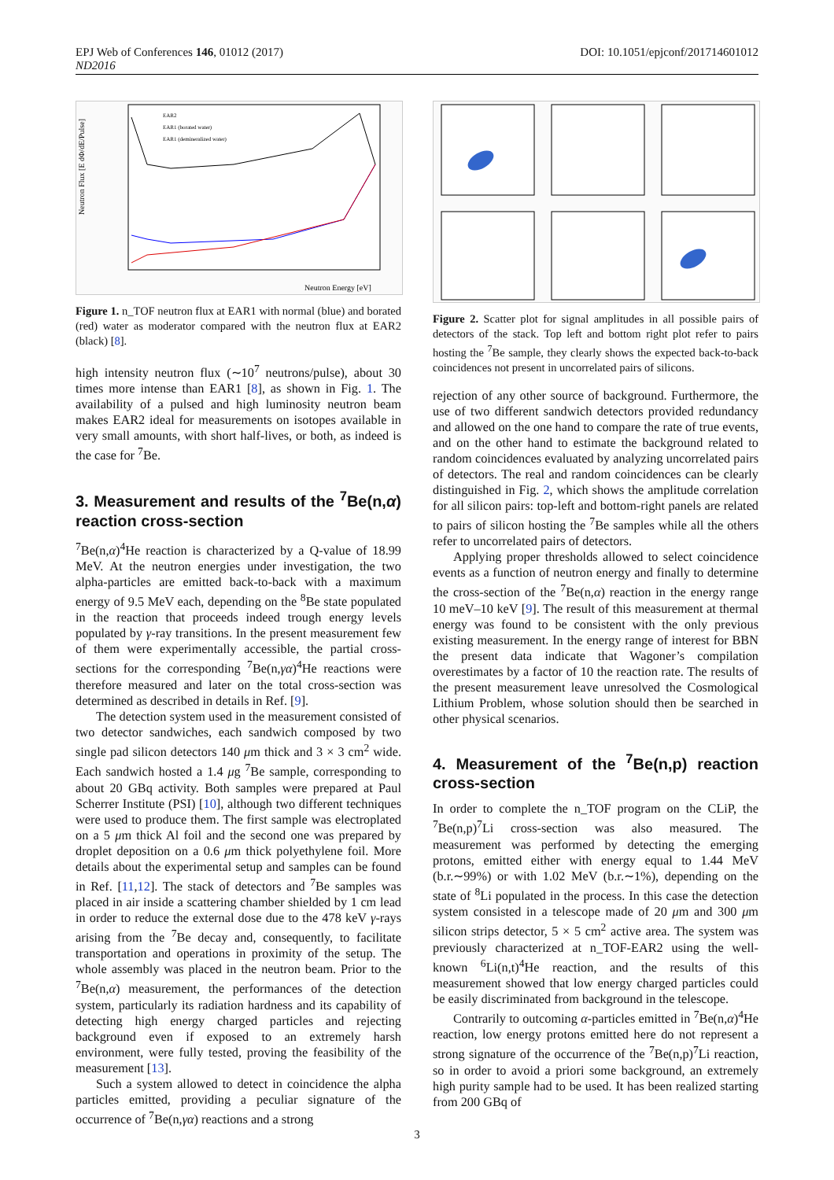DOI: 10.1051/epjconf/201714601012 EPJ Web of Conferences 146, 01012 (2017)
ND2016
Neutron Flux [E dΦ/dE/Pulse]
EAR2
EAR1 (borated water)
EAR1 (demineralized water)
Neutron Energy [eV]
Figure 1. n_TOF neutron flux at EAR1 with normal (blue) and borated (red) water as moderator compared with the neutron flux at EAR2 (black) [8].
high intensity neutron flux (∼10<sup>7</sup> neutrons/pulse), about 30 times more intense than EAR1 [8], as shown in Fig. 1. The availability of a pulsed and high luminosity neutron beam makes EAR2 ideal for measurements on isotopes available in very small amounts, with short half-lives, or both, as indeed is the case for <sup>7</sup>Be.
3. Measurement and results of the <sup>7</sup>Be(n,α) reaction cross-section
<sup>7</sup>Be(n,α)<sup>4</sup>He reaction is characterized by a Q-value of 18.99 MeV. At the neutron energies under investigation, the two alpha-particles are emitted back-to-back with a maximum energy of 9.5 MeV each, depending on the <sup>8</sup>Be state populated in the reaction that proceeds indeed trough energy levels populated by γ-ray transitions. In the present measurement few of them were experimentally accessible, the partial cross-sections for the corresponding <sup>7</sup>Be(n,γα)<sup>4</sup>He reactions were therefore measured and later on the total cross-section was determined as described in details in Ref. [9].
The detection system used in the measurement consisted of two detector sandwiches, each sandwich composed by two single pad silicon detectors 140 μm thick and 3 × 3 cm<sup>2</sup> wide. Each sandwich hosted a 1.4 μg <sup>7</sup>Be sample, corresponding to about 20 GBq activity. Both samples were prepared at Paul Scherrer Institute (PSI) [10], although two different techniques were used to produce them. The first sample was electroplated on a 5 μm thick Al foil and the second one was prepared by droplet deposition on a 0.6 μm thick polyethylene foil. More details about the experimental setup and samples can be found in Ref. [11,12]. The stack of detectors and <sup>7</sup>Be samples was placed in air inside a scattering chamber shielded by 1 cm lead in order to reduce the external dose due to the 478 keV γ-rays arising from the <sup>7</sup>Be decay and, consequently, to facilitate transportation and operations in proximity of the setup. The whole assembly was placed in the neutron beam. Prior to the <sup>7</sup>Be(n,α) measurement, the performances of the detection system, particularly its radiation hardness and its capability of detecting high energy charged particles and rejecting background even if exposed to an extremely harsh environment, were fully tested, proving the feasibility of the measurement [13].
Such a system allowed to detect in coincidence the alpha particles emitted, providing a peculiar signature of the occurrence of <sup>7</sup>Be(n,γα) reactions and a strong
Figure 2. Scatter plot for signal amplitudes in all possible pairs of detectors of the stack. Top left and bottom right plot refer to pairs hosting the <sup>7</sup>Be sample, they clearly shows the expected back-to-back coincidences not present in uncorrelated pairs of silicons.
rejection of any other source of background. Furthermore, the use of two different sandwich detectors provided redundancy and allowed on the one hand to compare the rate of true events, and on the other hand to estimate the background related to random coincidences evaluated by analyzing uncorrelated pairs of detectors. The real and random coincidences can be clearly distinguished in Fig. 2, which shows the amplitude correlation for all silicon pairs: top-left and bottom-right panels are related to pairs of silicon hosting the <sup>7</sup>Be samples while all the others refer to uncorrelated pairs of detectors.
Applying proper thresholds allowed to select coincidence events as a function of neutron energy and finally to determine the cross-section of the <sup>7</sup>Be(n,α) reaction in the energy range 10 meV–10 keV [9]. The result of this measurement at thermal energy was found to be consistent with the only previous existing measurement. In the energy range of interest for BBN the present data indicate that Wagoner’s compilation overestimates by a factor of 10 the reaction rate. The results of the present measurement leave unresolved the Cosmological Lithium Problem, whose solution should then be searched in other physical scenarios.
4. Measurement of the <sup>7</sup>Be(n,p) reaction cross-section
In order to complete the n_TOF program on the CLiP, the <sup>7</sup>Be(n,p)<sup>7</sup>Li cross-section was also measured. The measurement was performed by detecting the emerging protons, emitted either with energy equal to 1.44 MeV (b.r.∼99%) or with 1.02 MeV (b.r.∼1%), depending on the state of <sup>8</sup>Li populated in the process. In this case the detection system consisted in a telescope made of 20 μm and 300 μm silicon strips detector, 5 × 5 cm<sup>2</sup> active area. The system was previously characterized at n_TOF-EAR2 using the well-known <sup>6</sup>Li(n,t)<sup>4</sup>He reaction, and the results of this measurement showed that low energy charged particles could be easily discriminated from background in the telescope.
Contrarily to outcoming α-particles emitted in <sup>7</sup>Be(n,α)<sup>4</sup>He reaction, low energy protons emitted here do not represent a strong signature of the occurrence of the <sup>7</sup>Be(n,p)<sup>7</sup>Li reaction, so in order to avoid a priori some background, an extremely high purity sample had to be used. It has been realized starting from 200 GBq of
3